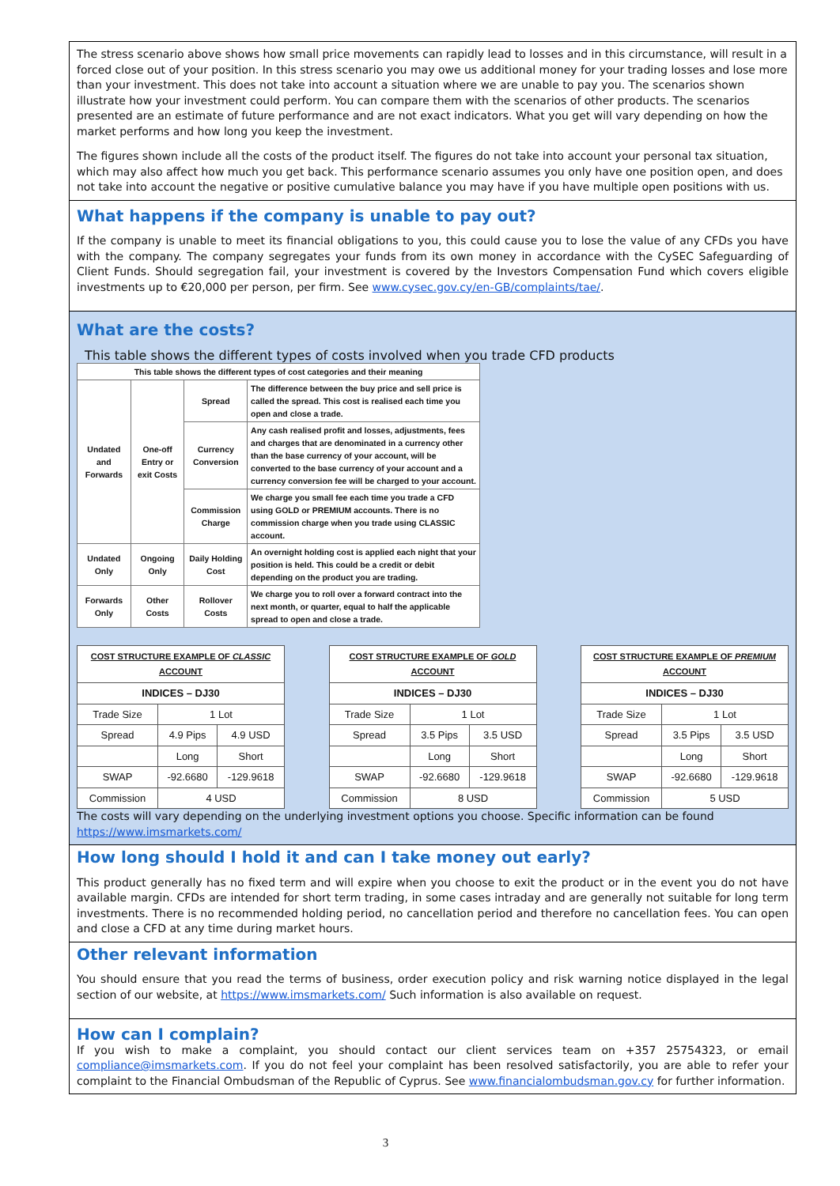The stress scenario above shows how small price movements can rapidly lead to losses and in this circumstance, will result in a forced close out of your position. In this stress scenario you may owe us additional money for your trading losses and lose more than your investment. This does not take into account a situation where we are unable to pay you. The scenarios shown illustrate how your investment could perform. You can compare them with the scenarios of other products. The scenarios presented are an estimate of future performance and are not exact indicators. What you get will vary depending on how the market performs and how long you keep the investment.
The figures shown include all the costs of the product itself. The figures do not take into account your personal tax situation, which may also affect how much you get back. This performance scenario assumes you only have one position open, and does not take into account the negative or positive cumulative balance you may have if you have multiple open positions with us.
What happens if the company is unable to pay out?
If the company is unable to meet its financial obligations to you, this could cause you to lose the value of any CFDs you have with the company. The company segregates your funds from its own money in accordance with the CySEC Safeguarding of Client Funds. Should segregation fail, your investment is covered by the Investors Compensation Fund which covers eligible investments up to €20,000 per person, per firm. See www.cysec.gov.cy/en-GB/complaints/tae/.
What are the costs?
This table shows the different types of costs involved when you trade CFD products
| This table shows the different types of cost categories and their meaning | | | |
| Undated and Forwards | One-off Entry or exit Costs | Spread | The difference between the buy price and sell price is called the spread. This cost is realised each time you open and close a trade. |
| | | Currency Conversion | Any cash realised profit and losses, adjustments, fees and charges that are denominated in a currency other than the base currency of your account, will be converted to the base currency of your account and a currency conversion fee will be charged to your account. |
| | | Commission Charge | We charge you small fee each time you trade a CFD using GOLD or PREMIUM accounts. There is no commission charge when you trade using CLASSIC account. |
| Undated Only | Ongoing Only | Daily Holding Cost | An overnight holding cost is applied each night that your position is held. This could be a credit or debit depending on the product you are trading. |
| Forwards Only | Other Costs | Rollover Costs | We charge you to roll over a forward contract into the next month, or quarter, equal to half the applicable spread to open and close a trade. |
| COST STRUCTURE EXAMPLE OF CLASSIC ACCOUNT | | |
| INDICES – DJ30 | | |
| Trade Size | 1 Lot | |
| Spread | 4.9 Pips | 4.9 USD |
| | Long | Short |
| SWAP | -92.6680 | -129.9618 |
| Commission | 4 USD | |
| COST STRUCTURE EXAMPLE OF GOLD ACCOUNT | | |
| INDICES – DJ30 | | |
| Trade Size | 1 Lot | |
| Spread | 3.5 Pips | 3.5 USD |
| | Long | Short |
| SWAP | -92.6680 | -129.9618 |
| Commission | 8 USD | |
| COST STRUCTURE EXAMPLE OF PREMIUM ACCOUNT | | |
| INDICES – DJ30 | | |
| Trade Size | 1 Lot | |
| Spread | 3.5 Pips | 3.5 USD |
| | Long | Short |
| SWAP | -92.6680 | -129.9618 |
| Commission | 5 USD | |
The costs will vary depending on the underlying investment options you choose. Specific information can be found https://www.imsmarkets.com/
How long should I hold it and can I take money out early?
This product generally has no fixed term and will expire when you choose to exit the product or in the event you do not have available margin. CFDs are intended for short term trading, in some cases intraday and are generally not suitable for long term investments. There is no recommended holding period, no cancellation period and therefore no cancellation fees. You can open and close a CFD at any time during market hours.
Other relevant information
You should ensure that you read the terms of business, order execution policy and risk warning notice displayed in the legal section of our website, at https://www.imsmarkets.com/ Such information is also available on request.
How can I complain?
If you wish to make a complaint, you should contact our client services team on +357 25754323, or email compliance@imsmarkets.com. If you do not feel your complaint has been resolved satisfactorily, you are able to refer your complaint to the Financial Ombudsman of the Republic of Cyprus. See www.financialombudsman.gov.cy for further information.
3